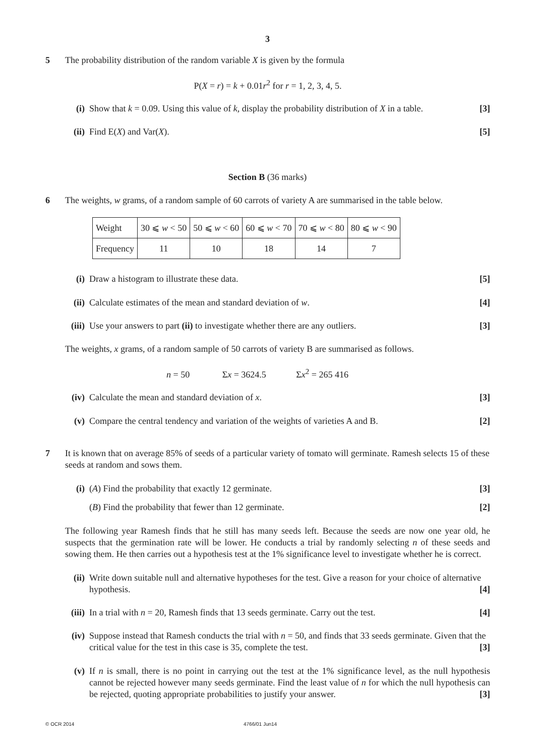3
5
The probability distribution of the random variable X is given by the formula
P(X = r) = k + 0.01r<sup>2</sup> for r = 1, 2, 3, 4, 5.
(i) Show that k = 0.09. Using this value of k, display the probability distribution of X in a table. [3]
(ii) Find E(X) and Var(X). [5]
Section B (36 marks)
6
The weights, w grams, of a random sample of 60 carrots of variety A are summarised in the table below.
| Weight | 30 ⩽ w < 50 | 50 ⩽ w < 60 | 60 ⩽ w < 70 | 70 ⩽ w < 80 | 80 ⩽ w < 90 |
| Frequency | 11 | 10 | 18 | 14 | 7 |
(i) Draw a histogram to illustrate these data. [5]
(ii) Calculate estimates of the mean and standard deviation of w. [4]
(iii) Use your answers to part (ii) to investigate whether there are any outliers. [3]
The weights, x grams, of a random sample of 50 carrots of variety B are summarised as follows.
n = 50 Σx = 3624.5 Σx<sup>2</sup> = 265 416
(iv) Calculate the mean and standard deviation of x. [3]
(v) Compare the central tendency and variation of the weights of varieties A and B. [2]
7
It is known that on average 85% of seeds of a particular variety of tomato will germinate. Ramesh selects 15 of these seeds at random and sows them.
(i) (A) Find the probability that exactly 12 germinate. [3]
(B) Find the probability that fewer than 12 germinate. [2]
The following year Ramesh finds that he still has many seeds left. Because the seeds are now one year old, he suspects that the germination rate will be lower. He conducts a trial by randomly selecting n of these seeds and sowing them. He then carries out a hypothesis test at the 1% significance level to investigate whether he is correct.
(ii) Write down suitable null and alternative hypotheses for the test. Give a reason for your choice of alternative hypothesis. [4]
(iii) In a trial with n = 20, Ramesh finds that 13 seeds germinate. Carry out the test. [4]
(iv) Suppose instead that Ramesh conducts the trial with n = 50, and finds that 33 seeds germinate. Given that the critical value for the test in this case is 35, complete the test. [3]
(v) If n is small, there is no point in carrying out the test at the 1% significance level, as the null hypothesis cannot be rejected however many seeds germinate. Find the least value of n for which the null hypothesis can be rejected, quoting appropriate probabilities to justify your answer. [3]
© OCR 2014 4766/01 Jun14